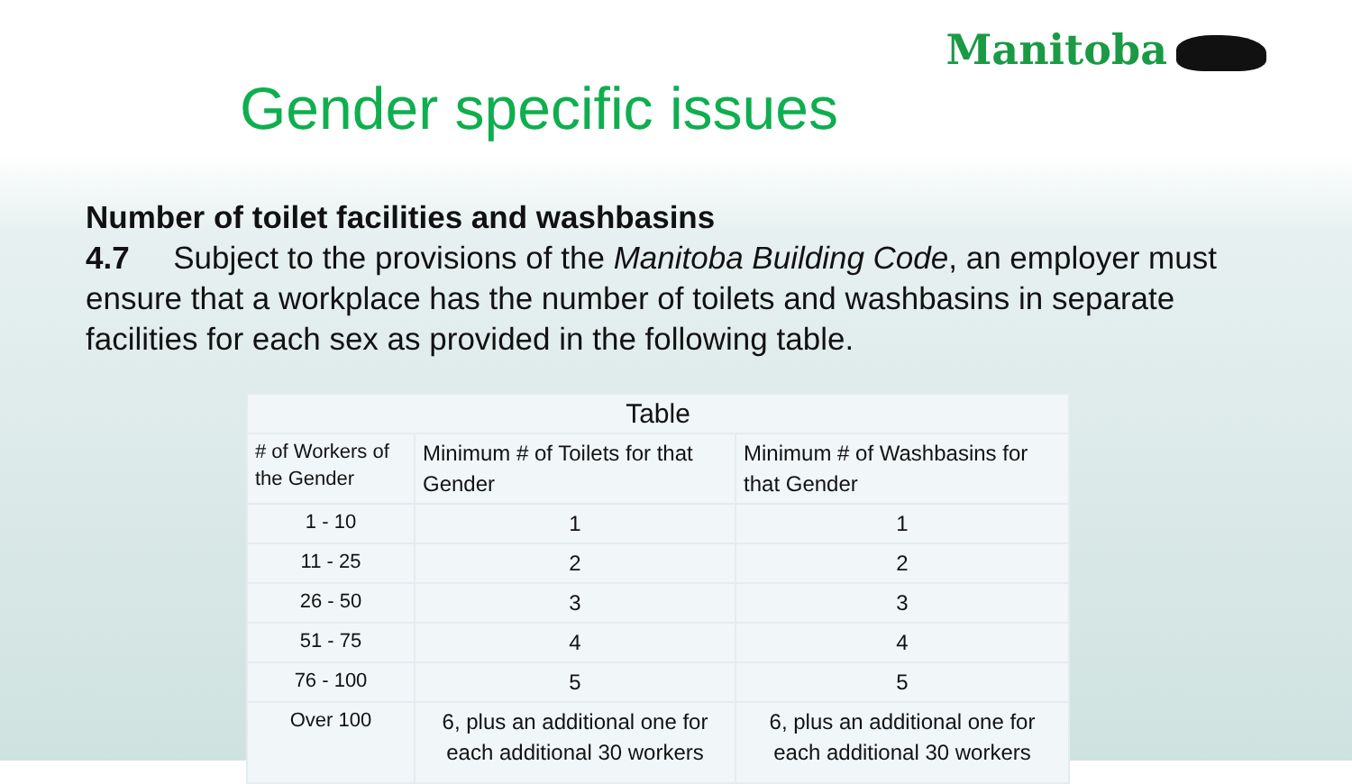Manitoba
Gender specific issues
Number of toilet facilities and washbasins
4.7 Subject to the provisions of the Manitoba Building Code, an employer must ensure that a workplace has the number of toilets and washbasins in separate facilities for each sex as provided in the following table.
| Table | | |
| --- | --- | --- |
| # of Workers of the Gender | Minimum # of Toilets for that Gender | Minimum # of Washbasins for that Gender |
| 1 - 10 | 1 | 1 |
| 11 - 25 | 2 | 2 |
| 26 - 50 | 3 | 3 |
| 51 - 75 | 4 | 4 |
| 76 - 100 | 5 | 5 |
| Over 100 | 6, plus an additional one for each additional 30 workers | 6, plus an additional one for each additional 30 workers |